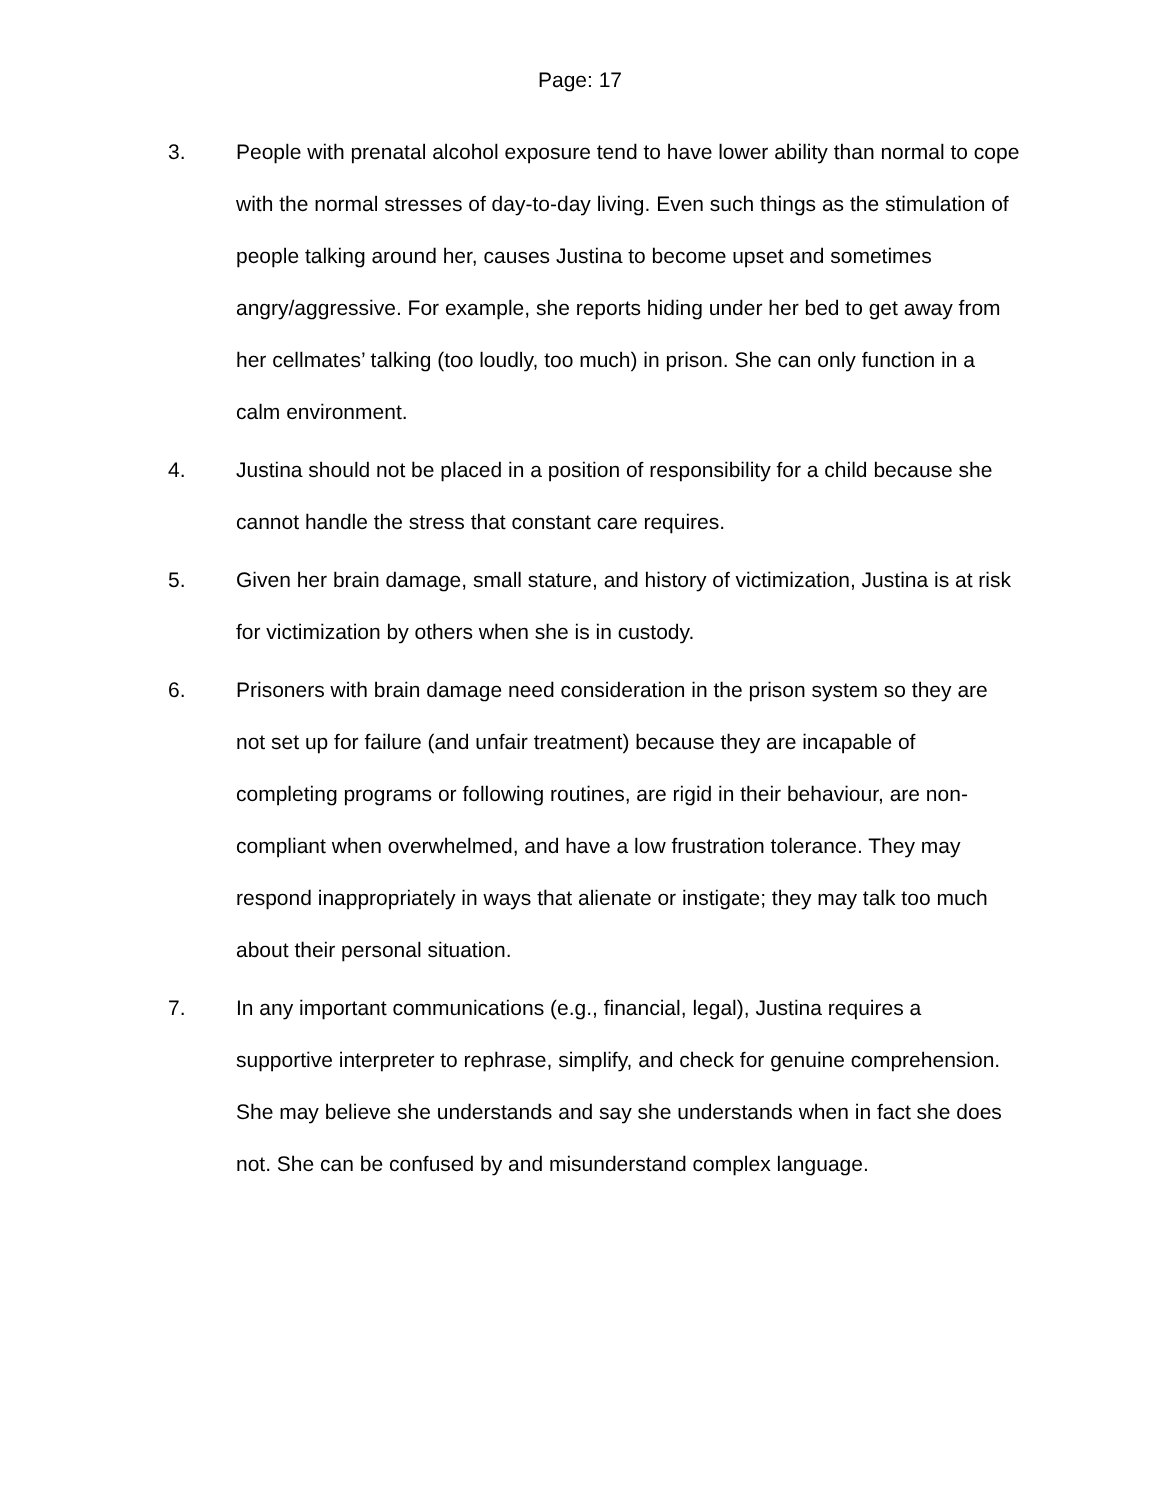Page: 17
3. People with prenatal alcohol exposure tend to have lower ability than normal to cope with the normal stresses of day-to-day living. Even such things as the stimulation of people talking around her, causes Justina to become upset and sometimes angry/aggressive. For example, she reports hiding under her bed to get away from her cellmates’ talking (too loudly, too much) in prison. She can only function in a calm environment.
4. Justina should not be placed in a position of responsibility for a child because she cannot handle the stress that constant care requires.
5. Given her brain damage, small stature, and history of victimization, Justina is at risk for victimization by others when she is in custody.
6. Prisoners with brain damage need consideration in the prison system so they are not set up for failure (and unfair treatment) because they are incapable of completing programs or following routines, are rigid in their behaviour, are non-compliant when overwhelmed, and have a low frustration tolerance. They may respond inappropriately in ways that alienate or instigate; they may talk too much about their personal situation.
7. In any important communications (e.g., financial, legal), Justina requires a supportive interpreter to rephrase, simplify, and check for genuine comprehension. She may believe she understands and say she understands when in fact she does not. She can be confused by and misunderstand complex language.